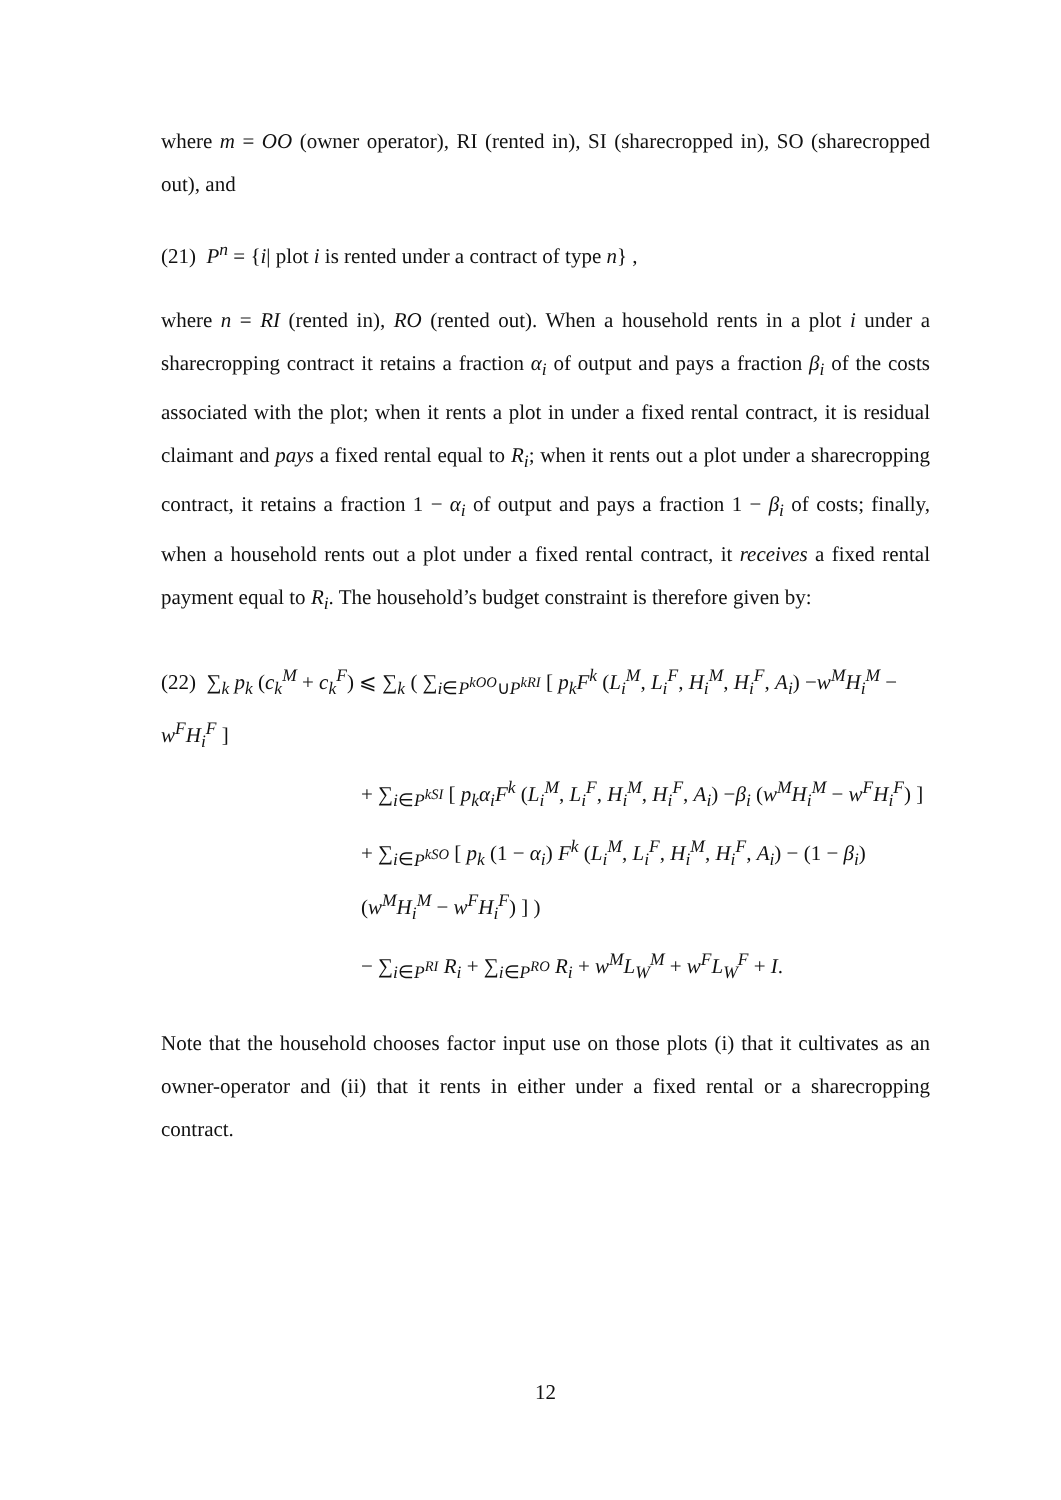where m = OO (owner operator), RI (rented in), SI (sharecropped in), SO (sharecropped out), and
(21) P<sup>n</sup> = {i| plot i is rented under a contract of type n} ,
where n = RI (rented in), RO (rented out). When a household rents in a plot i under a sharecropping contract it retains a fraction α<sub>i</sub> of output and pays a fraction β<sub>i</sub> of the costs associated with the plot; when it rents a plot in under a fixed rental contract, it is residual claimant and pays a fixed rental equal to R<sub>i</sub>; when it rents out a plot under a sharecropping contract, it retains a fraction 1 − α<sub>i</sub> of output and pays a fraction 1 − β<sub>i</sub> of costs; finally, when a household rents out a plot under a fixed rental contract, it receives a fixed rental payment equal to R<sub>i</sub>. The household’s budget constraint is therefore given by:
(22) ∑<sub>k</sub> p<sub>k</sub> (c<sub>k</sub><sup>M</sup> + c<sub>k</sub><sup>F</sup>) ⩽ ∑<sub>k</sub> ( ∑<sub>i∈P<sup>kOO</sup>∪P<sup>kRI</sup></sub> [ p<sub>k</sub>F<sup>k</sup> (L<sub>i</sub><sup>M</sup>, L<sub>i</sub><sup>F</sup>, H<sub>i</sub><sup>M</sup>, H<sub>i</sub><sup>F</sup>, A<sub>i</sub>) −w<sup>M</sup>H<sub>i</sub><sup>M</sup> − w<sup>F</sup>H<sub>i</sub><sup>F</sup> ]
+ ∑<sub>i∈P<sup>kSI</sup></sub> [ p<sub>k</sub>α<sub>i</sub>F<sup>k</sup> (L<sub>i</sub><sup>M</sup>, L<sub>i</sub><sup>F</sup>, H<sub>i</sub><sup>M</sup>, H<sub>i</sub><sup>F</sup>, A<sub>i</sub>) −β<sub>i</sub> (w<sup>M</sup>H<sub>i</sub><sup>M</sup> − w<sup>F</sup>H<sub>i</sub><sup>F</sup>) ]
+ ∑<sub>i∈P<sup>kSO</sup></sub> [ p<sub>k</sub> (1 − α<sub>i</sub>) F<sup>k</sup> (L<sub>i</sub><sup>M</sup>, L<sub>i</sub><sup>F</sup>, H<sub>i</sub><sup>M</sup>, H<sub>i</sub><sup>F</sup>, A<sub>i</sub>) − (1 − β<sub>i</sub>) (w<sup>M</sup>H<sub>i</sub><sup>M</sup> − w<sup>F</sup>H<sub>i</sub><sup>F</sup>) ] )
− ∑<sub>i∈P<sup>RI</sup></sub> R<sub>i</sub> + ∑<sub>i∈P<sup>RO</sup></sub> R<sub>i</sub> + w<sup>M</sup>L<sub>W</sub><sup>M</sup> + w<sup>F</sup>L<sub>W</sub><sup>F</sup> + I.
Note that the household chooses factor input use on those plots (i) that it cultivates as an owner-operator and (ii) that it rents in either under a fixed rental or a sharecropping contract.
12